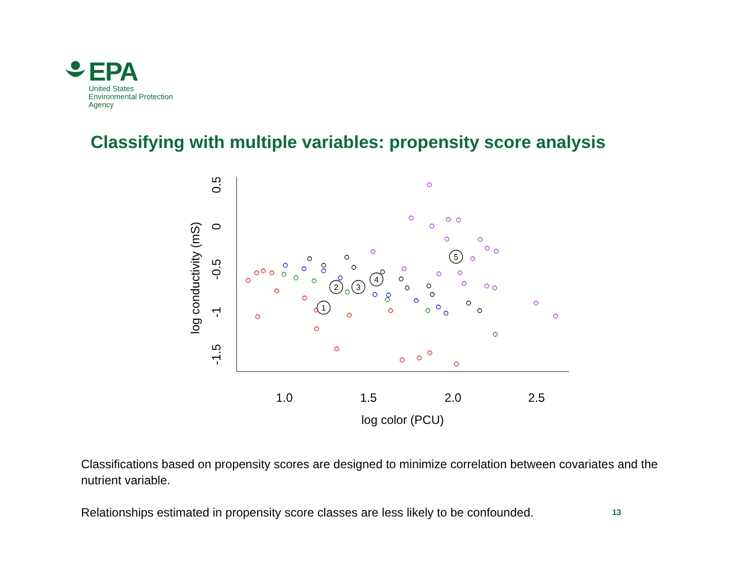EPA
United States
Environmental Protection
Agency
Classifying with multiple variables: propensity score analysis
1.0
1.5
2.0
2.5
log color (PCU)
0.5
0
-0.5
-1
-1.5
log conductivity (mS)
1
2
3
4
5
Classifications based on propensity scores are designed to minimize correlation between covariates and the nutrient variable.
Relationships estimated in propensity score classes are less likely to be confounded.
13